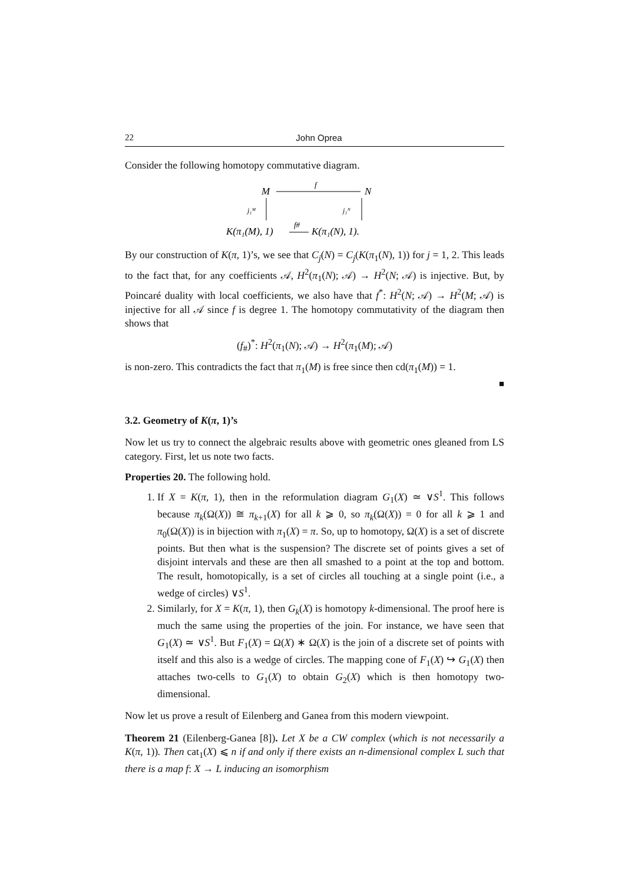22 John Oprea
Consider the following homotopy commutative diagram.
M
N
f
j₁ᴹ
j₁ᴺ
K(π₁(M), 1)
f#
K(π₁(N), 1).
By our construction of K(π, 1)’s, we see that C<sub>j</sub>(N) = C<sub>j</sub>(K(π<sub>1</sub>(N), 1)) for j = 1, 2. This leads to the fact that, for any coefficients 𝒜, H<sup>2</sup>(π<sub>1</sub>(N); 𝒜) → H<sup>2</sup>(N; 𝒜) is injective. But, by Poincaré duality with local coefficients, we also have that f<sup>*</sup>: H<sup>2</sup>(N; 𝒜) → H<sup>2</sup>(M; 𝒜) is injective for all 𝒜 since f is degree 1. The homotopy commutativity of the diagram then shows that
(f<sub>#</sub>)<sup>*</sup>: H<sup>2</sup>(π<sub>1</sub>(N); 𝒜) → H<sup>2</sup>(π<sub>1</sub>(M); 𝒜)
is non-zero. This contradicts the fact that π<sub>1</sub>(M) is free since then cd(π<sub>1</sub>(M)) = 1.
■
3.2. Geometry of K(π, 1)’s
Now let us try to connect the algebraic results above with geometric ones gleaned from LS category. First, let us note two facts.
Properties 20. The following hold.
1. If X = K(π, 1), then in the reformulation diagram G<sub>1</sub>(X) ≃ ∨S<sup>1</sup>. This follows because π<sub>k</sub>(Ω(X)) ≅ π<sub>k+1</sub>(X) for all k ⩾ 0, so π<sub>k</sub>(Ω(X)) = 0 for all k ⩾ 1 and π<sub>0</sub>(Ω(X)) is in bijection with π<sub>1</sub>(X) = π. So, up to homotopy, Ω(X) is a set of discrete points. But then what is the suspension? The discrete set of points gives a set of disjoint intervals and these are then all smashed to a point at the top and bottom. The result, homotopically, is a set of circles all touching at a single point (i.e., a wedge of circles) ∨S<sup>1</sup>.
2. Similarly, for X = K(π, 1), then G<sub>k</sub>(X) is homotopy k-dimensional. The proof here is much the same using the properties of the join. For instance, we have seen that G<sub>1</sub>(X) ≃ ∨S<sup>1</sup>. But F<sub>1</sub>(X) = Ω(X) ∗ Ω(X) is the join of a discrete set of points with itself and this also is a wedge of circles. The mapping cone of F<sub>1</sub>(X) ↪ G<sub>1</sub>(X) then attaches two-cells to G<sub>1</sub>(X) to obtain G<sub>2</sub>(X) which is then homotopy two-dimensional.
Now let us prove a result of Eilenberg and Ganea from this modern viewpoint.
Theorem 21 (Eilenberg-Ganea [8]). Let X be a CW complex (which is not necessarily a K(π, 1)). Then cat<sub>1</sub>(X) ⩽ n if and only if there exists an n-dimensional complex L such that there is a map f: X → L inducing an isomorphism